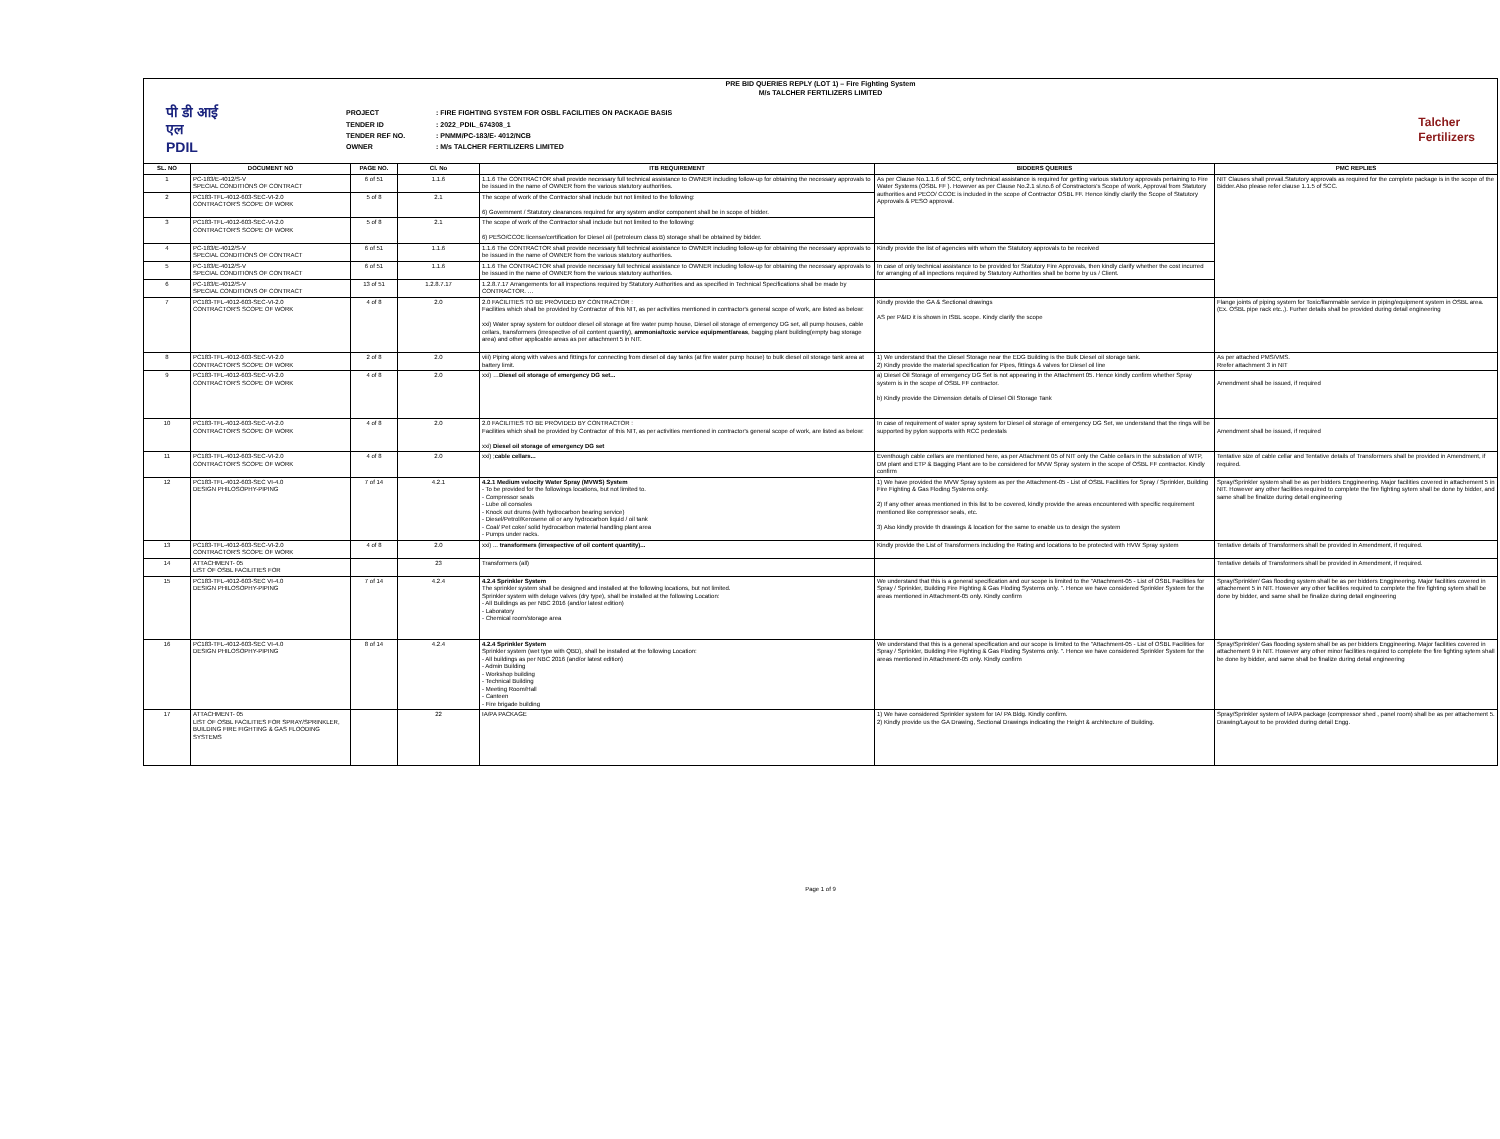| PRE BID QUERIES REPLY (LOT 1) – Fire Fighting System M/s TALCHER FERTILIZERS LIMITED पी डी आई एल PDIL PROJECT : FIRE FIGHTING SYSTEM FOR OSBL FACILITIES ON PACKAGE BASIS TENDER ID : 2022_PDIL_674308_1 TENDER REF NO. : PNMM/PC-183/E- 4012/NCB OWNER : M/s TALCHER FERTILIZERS LIMITED Talcher Fertilizers | | | | | | |
| SL. NO | DOCUMENT NO | PAGE NO. | Cl. No | ITB REQUIREMENT | BIDDERS QUERIES | PMC REPLIES |
| 1 | PC-183/E-4012/S-V SPECIAL CONDITIONS OF CONTRACT | 6 of 51 | 1.1.6 | 1.1.6 The CONTRACTOR shall provide necessary full technical assistance to OWNER including follow-up for obtaining the necessary approvals to be issued in the name of OWNER from the various statutory authorities. | As per Clause No.1.1.6 of SCC, only technical assistance is required for getting various statutory approvals pertaining to Fire Water Systems (OSBL FF ). However as per Clause No.2.1 sl.no.6 of Constractors's Scope of work, Approval from Statutory authorities and PECO/ CCOE is included in the scope of Contractor OSBL FF. Hence kindly clarify the Scope of Statutory Approvals & PESO approval. | NIT Clauses shall prevail.Statutory approvals as required for the complete package is in the scope of the Bidder.Also please refer clause 1.1.5 of SCC. |
| 2 | PC183-TFL-4012-603-SEC-VI-2.0 CONTRACTOR'S SCOPE OF WORK | 5 of 8 | 2.1 | The scope of work of the Contractor shall include but not limited to the following: 6) Government / Statutory clearances required for any system and/or component shall be in scope of bidder. | | |
| 3 | PC183-TFL-4012-603-SEC-VI-2.0 CONTRACTOR'S SCOPE OF WORK | 5 of 8 | 2.1 | The scope of work of the Contractor shall include but not limited to the following: 6) PESO/CCOE license/certification for Diesel oil (petroleum class B) storage shall be obtained by bidder. | | |
| 4 | PC-183/E-4012/S-V SPECIAL CONDITIONS OF CONTRACT | 6 of 51 | 1.1.6 | 1.1.6 The CONTRACTOR shall provide necessary full technical assistance to OWNER including follow-up for obtaining the necessary approvals to be issued in the name of OWNER from the various statutory authorities. | Kindly provide the list of agencies with whom the Statutory approvals to be received | |
| 5 | PC-183/E-4012/S-V SPECIAL CONDITIONS OF CONTRACT | 6 of 51 | 1.1.6 | 1.1.6 The CONTRACTOR shall provide necessary full technical assistance to OWNER including follow-up for obtaining the necessary approvals to be issued in the name of OWNER from the various statutory authorities. | In case of only technical assistance to be provided for Statutory Fire Approvals, then kindly clarify whether the cost incurred for arranging of all inpections required by Statutory Authorities shall be borne by us / Client. | |
| 6 | PC-183/E-4012/S-V SPECIAL CONDITIONS OF CONTRACT | 13 of 51 | 1.2.8.7.17 | 1.2.8.7.17 Arrangements for all inspections required by Statutory Authorities and as specified in Technical Specifications shall be made by CONTRACTOR. … | | |
| 7 | PC183-TFL-4012-603-SEC-VI-2.0 CONTRACTOR'S SCOPE OF WORK | 4 of 8 | 2.0 | 2.0 FACILITIES TO BE PROVIDED BY CONTRACTOR : Facilities which shall be provided by Contractor of this NIT, as per activities mentioned in contractor's general scope of work, are listed as below: xxi) Water spray system for outdoor diesel oil storage at fire water pump house, Diesel oil storage of emergency DG set, all pump houses, cable cellars, transformers (irrespective of oil content quantity), ammonia/toxic service equipment/areas , bagging plant building(empty bag storage area) and other applicable areas as per attachment 5 in NIT. | Kindly provide the GA & Sectional drawings AS per P&ID it is shown in ISBL scope. Kindy clarify the scope | Flange joints of piping system for Toxic/flammable service in piping/equipment system in OSBL area. (Ex. OSBL pipe rack etc.,). Furher details shall be provided during detail engineering |
| 8 | PC183-TFL-4012-603-SEC-VI-2.0 CONTRACTOR'S SCOPE OF WORK | 2 of 8 | 2.0 | viii) Piping along with valves and fittings for connecting from diesel oil day tanks (at fire water pump house) to bulk diesel oil storage tank area at battery limit. | 1) We understand that the Diesel Storage near the EDG Building is the Bulk Diesel oil storage tank. 2) Kindly provide the material specification for Pipes, fittings & valves for Diesel oil line | As per attached PMS/VMS. Rrefer attachment 3 in NIT |
| 9 | PC183-TFL-4012-603-SEC-VI-2.0 CONTRACTOR'S SCOPE OF WORK | 4 of 8 | 2.0 | xxi) … Diesel oil storage of emergency DG set... | a) Diesel Oil Storage of emergency DG Set is not appearing in the Attachment 05. Hence kindly confirm whether Spray system is in the scope of OSBL FF contractor. b) Kindly provide the Dimension details of Diesel Oil Storage Tank | Amendment shall be issued, if required |
| 10 | PC183-TFL-4012-603-SEC-VI-2.0 CONTRACTOR'S SCOPE OF WORK | 4 of 8 | 2.0 | 2.0 FACILITIES TO BE PROVIDED BY CONTRACTOR : Facilities which shall be provided by Contractor of this NIT, as per activities mentioned in contractor's general scope of work, are listed as below: xxi) Diesel oil storage of emergency DG set | In case of requirement of water spray system for Diesel oil storage of emergency DG Set, we understand that the rings will be supported by pylon supports with RCC pedestals | Amendment shall be issued, if required |
| 11 | PC183-TFL-4012-603-SEC-VI-2.0 CONTRACTOR'S SCOPE OF WORK | 4 of 8 | 2.0 | xxi) ; cable cellars... | Eventhough cable cellars are mentioned here, as per Attachment 05 of NIT only the Cable cellars in the substation of WTP, DM plant and ETP & Bagging Plant are to be considered for MVW Spray system in the scope of OSBL FF contractor. Kindly confirm | Tentative size of cable cellar and Tentative details of Transformers shall be provided in Amendment, if required. |
| 12 | PC183-TFL-4012-603-SEC VI-4.0 DESIGN PHILOSOPHY-PIPING | 7 of 14 | 4.2.1 | 4.2.1 Medium velocity Water Spray (MVWS) System - To be provided for the followings locations, but not limited to. - Compressor seals - Lube oil consoles - Knock out drums (with hydrocarbon bearing service) - Diesel/Petrol/Kerosene oil or any hydrocarbon liquid / oil tank - Coal/ Pet coke/ solid hydrocarbon material handling plant area - Pumps under racks. | 1) We have provided the MVW Spray system as per the Attachment-05 - List of OSBL Facilities for Spray / Sprinkler, Building Fire Fighting & Gas Floding Systems only. 2) If any other areas mentioned in this list to be covered, kindly provide the areas encountered with specific requirement mentioned like compressor seals, etc. 3) Also kindly provide th drawings & location for the same to enable us to design the system | Spray/Sprinkler system shall be as per bidders Enggineering. Major facilities covered in attachement 5 in NIT. However any other facilities required to complete the fire fighting sytem shall be done by bidder, and same shall be finalize during detail engineering |
| 13 | PC183-TFL-4012-603-SEC-VI-2.0 CONTRACTOR'S SCOPE OF WORK | 4 of 8 | 2.0 | xxi) ... transformers (irrespective of oil content quantity)... | Kindly provide the List of Transformers including the Rating and locations to be protected with HVW Spray system | Tentative details of Transformers shall be provided in Amendment, if required. |
| 14 | ATTACHMENT- 05 LIST OF OSBL FACILITIES FOR | | 23 | Transformers (all) | | Tentative details of Transformers shall be provided in Amendment, if required. |
| 15 | PC183-TFL-4012-603-SEC VI-4.0 DESIGN PHILOSOPHY-PIPING | 7 of 14 | 4.2.4 | 4.2.4 Sprinkler System The sprinkler system shall be designed and installed at the following locations, but not limited. Sprinkler system with deluge valves (dry type), shall be installed at the following Location: - All Buildings as per NBC 2016 (and/or latest edition) - Laboratory - Chemical room/storage area | We understand that this is a general specification and our scope is limited to the "Attachment-05 - List of OSBL Facilities for Spray / Sprinkler, Building Fire Fighting & Gas Floding Systems only. ". Hence we have considered Sprinkler System for the areas mentioned in Attachment-05 only. Kindly confirm | Spray/Sprinkler/ Gas flooding system shall be as per bidders Enggineering. Major facilities covered in attachement 5 in NIT. However any other facilities required to complete the fire fighting sytem shall be done by bidder, and same shall be finalize during detail engineering |
| 16 | PC183-TFL-4012-603-SEC VI-4.0 DESIGN PHILOSOPHY-PIPING | 8 of 14 | 4.2.4 | 4.2.4 Sprinkler System Sprinkler system (wet type with QBD), shall be installed at the following Location: - All buildings as per NBC 2016 (and/or latest edition) - Admin Building - Workshop building - Technical Building - Meeting Room/Hall - Canteen - Fire brigade building | We understand that this is a general specification and our scope is limited to the "Attachment-05 - List of OSBL Facilities for Spray / Sprinkler, Building Fire Fighting & Gas Floding Systems only. ". Hence we have considered Sprinkler System for the areas mentioned in Attachment-05 only. Kindly confirm | Spray/Sprinkler/ Gas flooding system shall be as per bidders Enggineering. Major facilities covered in attachement 9 in NIT. However any other minor facilities required to complete the fire fighting sytem shall be done by bidder, and same shall be finalize during detail engineering |
| 17 | ATTACHMENT- 05 LIST OF OSBL FACILITIES FOR SPRAY/SPRINKLER, BUILDING FIRE FIGHTING & GAS FLOODING SYSTEMS | | 22 | IA/PA PACKAGE | 1) We have considered Sprinkler system for IA/ PA Bldg. Kindly confirm. 2) Kindly provide us the GA Drawing, Sectional Drawings indicating the Height & architecture of Building. | Spray/Sprinkler system of IA/PA package (compressor shed , panel room) shall be as per attachement 5. Drawing/Layout to be provided during detail Engg. |
Page 1 of 9